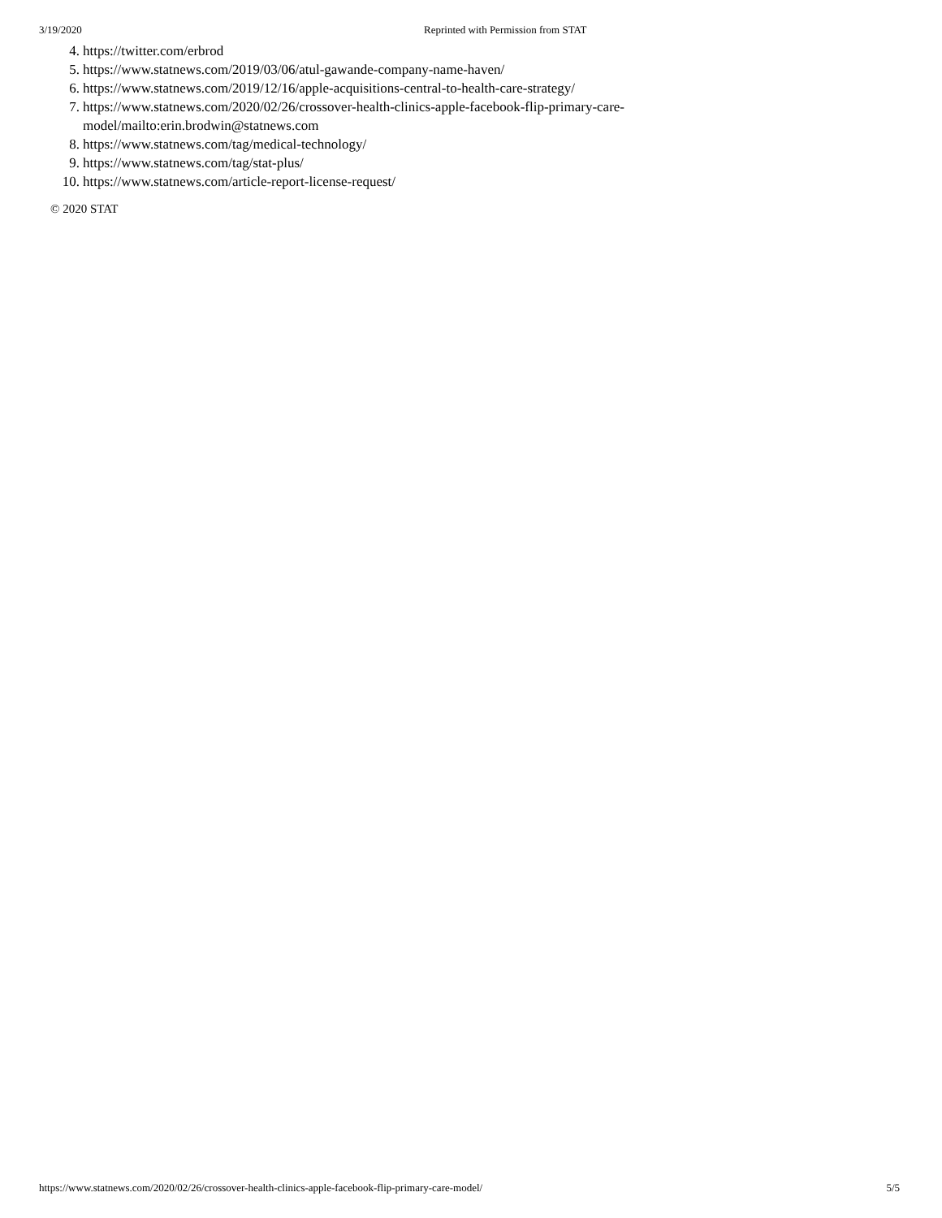3/19/2020 Reprinted with Permission from STAT
4. https://twitter.com/erbrod
5. https://www.statnews.com/2019/03/06/atul-gawande-company-name-haven/
6. https://www.statnews.com/2019/12/16/apple-acquisitions-central-to-health-care-strategy/
7. https://www.statnews.com/2020/02/26/crossover-health-clinics-apple-facebook-flip-primary-care-model/mailto:erin.brodwin@statnews.com
8. https://www.statnews.com/tag/medical-technology/
9. https://www.statnews.com/tag/stat-plus/
10. https://www.statnews.com/article-report-license-request/
© 2020 STAT
https://www.statnews.com/2020/02/26/crossover-health-clinics-apple-facebook-flip-primary-care-model/ 5/5